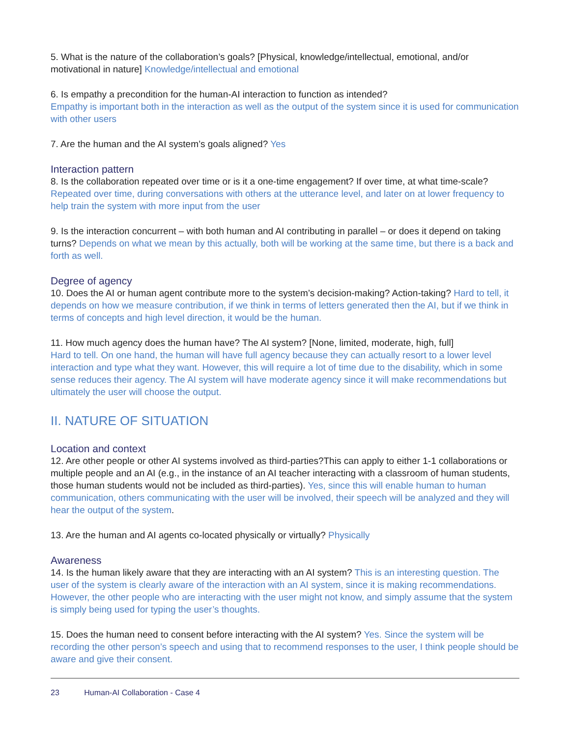5. What is the nature of the collaboration’s goals? [Physical, knowledge/intellectual, emotional, and/or motivational in nature] Knowledge/intellectual and emotional
6. Is empathy a precondition for the human-AI interaction to function as intended?
Empathy is important both in the interaction as well as the output of the system since it is used for communication with other users
7. Are the human and the AI system’s goals aligned? Yes
Interaction pattern
8. Is the collaboration repeated over time or is it a one-time engagement? If over time, at what time-scale? Repeated over time, during conversations with others at the utterance level, and later on at lower frequency to help train the system with more input from the user
9. Is the interaction concurrent – with both human and AI contributing in parallel – or does it depend on taking turns? Depends on what we mean by this actually, both will be working at the same time, but there is a back and forth as well.
Degree of agency
10. Does the AI or human agent contribute more to the system’s decision-making? Action-taking? Hard to tell, it depends on how we measure contribution, if we think in terms of letters generated then the AI, but if we think in terms of concepts and high level direction, it would be the human.
11. How much agency does the human have? The AI system? [None, limited, moderate, high, full]
Hard to tell. On one hand, the human will have full agency because they can actually resort to a lower level interaction and type what they want. However, this will require a lot of time due to the disability, which in some sense reduces their agency. The AI system will have moderate agency since it will make recommendations but ultimately the user will choose the output.
II. NATURE OF SITUATION
Location and context
12. Are other people or other AI systems involved as third-parties?This can apply to either 1-1 collaborations or multiple people and an AI (e.g., in the instance of an AI teacher interacting with a classroom of human students, those human students would not be included as third-parties). Yes, since this will enable human to human communication, others communicating with the user will be involved, their speech will be analyzed and they will hear the output of the system.
13. Are the human and AI agents co-located physically or virtually? Physically
Awareness
14. Is the human likely aware that they are interacting with an AI system? This is an interesting question. The user of the system is clearly aware of the interaction with an AI system, since it is making recommendations. However, the other people who are interacting with the user might not know, and simply assume that the system is simply being used for typing the user’s thoughts.
15. Does the human need to consent before interacting with the AI system? Yes. Since the system will be recording the other person’s speech and using that to recommend responses to the user, I think people should be aware and give their consent.
23 Human-AI Collaboration - Case 4